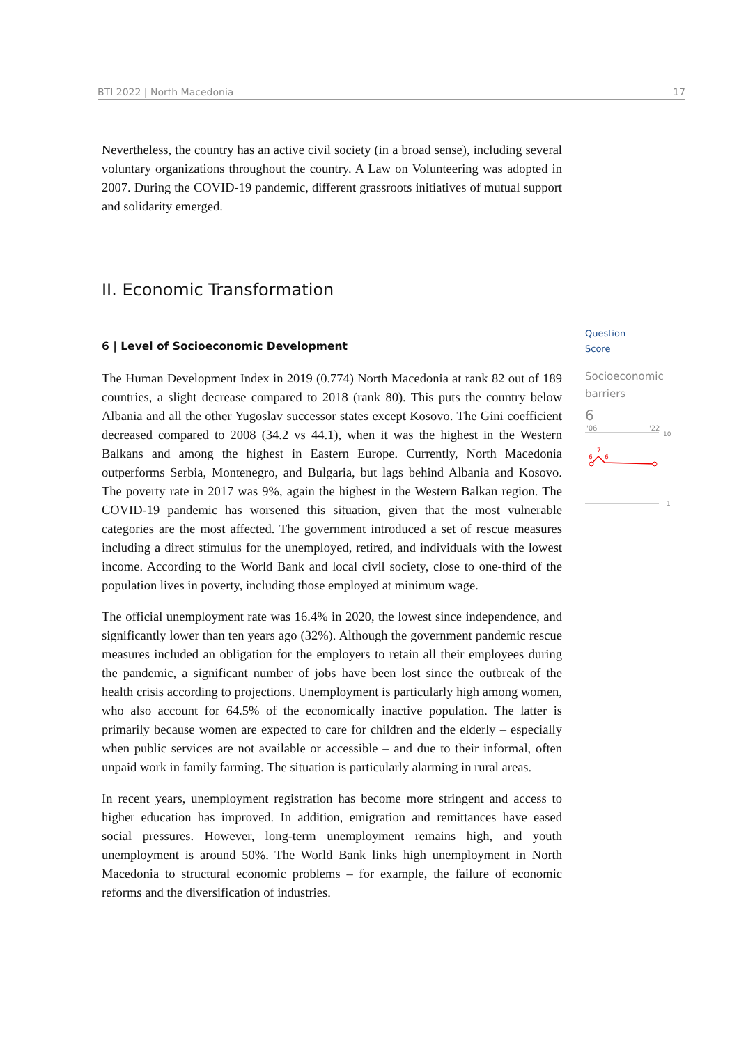BTI 2022 | North Macedonia 17
Nevertheless, the country has an active civil society (in a broad sense), including several voluntary organizations throughout the country. A Law on Volunteering was adopted in 2007. During the COVID-19 pandemic, different grassroots initiatives of mutual support and solidarity emerged.
II. Economic Transformation
6 | Level of Socioeconomic Development
The Human Development Index in 2019 (0.774) North Macedonia at rank 82 out of 189 countries, a slight decrease compared to 2018 (rank 80). This puts the country below Albania and all the other Yugoslav successor states except Kosovo. The Gini coefficient decreased compared to 2008 (34.2 vs 44.1), when it was the highest in the Western Balkans and among the highest in Eastern Europe. Currently, North Macedonia outperforms Serbia, Montenegro, and Bulgaria, but lags behind Albania and Kosovo. The poverty rate in 2017 was 9%, again the highest in the Western Balkan region. The COVID-19 pandemic has worsened this situation, given that the most vulnerable categories are the most affected. The government introduced a set of rescue measures including a direct stimulus for the unemployed, retired, and individuals with the lowest income. According to the World Bank and local civil society, close to one-third of the population lives in poverty, including those employed at minimum wage.
The official unemployment rate was 16.4% in 2020, the lowest since independence, and significantly lower than ten years ago (32%). Although the government pandemic rescue measures included an obligation for the employers to retain all their employees during the pandemic, a significant number of jobs have been lost since the outbreak of the health crisis according to projections. Unemployment is particularly high among women, who also account for 64.5% of the economically inactive population. The latter is primarily because women are expected to care for children and the elderly – especially when public services are not available or accessible – and due to their informal, often unpaid work in family farming. The situation is particularly alarming in rural areas.
In recent years, unemployment registration has become more stringent and access to higher education has improved. In addition, emigration and remittances have eased social pressures. However, long-term unemployment remains high, and youth unemployment is around 50%. The World Bank links high unemployment in North Macedonia to structural economic problems – for example, the failure of economic reforms and the diversification of industries.
Question
Score
Socioeconomic
barriers
6
'06
'22
10
6
7
6
1